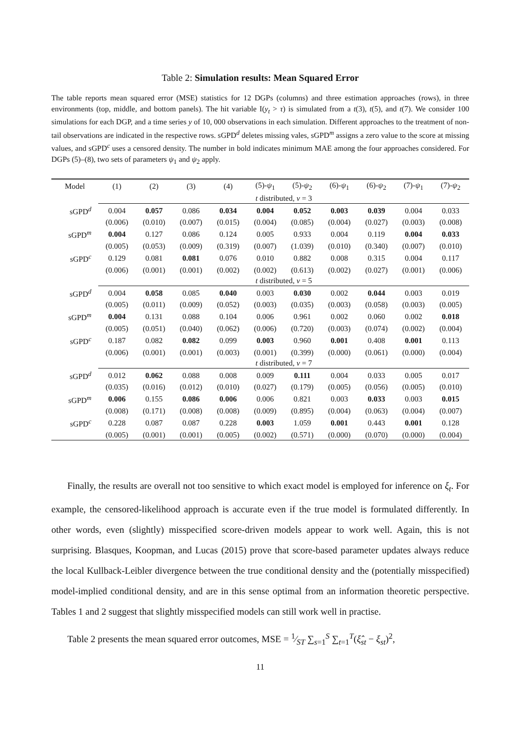Table 2: Simulation results: Mean Squared Error
The table reports mean squared error (MSE) statistics for 12 DGPs (columns) and three estimation approaches (rows), in three environments (top, middle, and bottom panels). The hit variable I(y<sub>t</sub> > τ) is simulated from a t(3), t(5), and t(7). We consider 100 simulations for each DGP, and a time series y of 10, 000 observations in each simulation. Different approaches to the treatment of non-tail observations are indicated in the respective rows. sGPD<sup>d</sup> deletes missing vales, sGPD<sup>m</sup> assigns a zero value to the score at missing values, and sGPD<sup>c</sup> uses a censored density. The number in bold indicates minimum MAE among the four approaches considered. For DGPs (5)–(8), two sets of parameters ψ<sub>1</sub> and ψ<sub>2</sub> apply.
| Model | (1) | (2) | (3) | (4) | (5)- ψ<sub>1</sub> | (5)- ψ<sub>2</sub> | (6)- ψ<sub>1</sub> | (6)- ψ<sub>2</sub> | (7)- ψ<sub>1</sub> | (7)- ψ<sub>2</sub> |
| --- | --- | --- | --- | --- | --- | --- | --- | --- | --- | --- |
| | t distributed, ν = 3 | | | | | | | | | |
| sGPD<sup>d</sup> | 0.004 | 0.057 | 0.086 | 0.034 | 0.004 | 0.052 | 0.003 | 0.039 | 0.004 | 0.033 |
| | (0.006) | (0.010) | (0.007) | (0.015) | (0.004) | (0.085) | (0.004) | (0.027) | (0.003) | (0.008) |
| sGPD<sup>m</sup> | 0.004 | 0.127 | 0.086 | 0.124 | 0.005 | 0.933 | 0.004 | 0.119 | 0.004 | 0.033 |
| | (0.005) | (0.053) | (0.009) | (0.319) | (0.007) | (1.039) | (0.010) | (0.340) | (0.007) | (0.010) |
| sGPD<sup>c</sup> | 0.129 | 0.081 | 0.081 | 0.076 | 0.010 | 0.882 | 0.008 | 0.315 | 0.004 | 0.117 |
| | (0.006) | (0.001) | (0.001) | (0.002) | (0.002) | (0.613) | (0.002) | (0.027) | (0.001) | (0.006) |
| | t distributed, ν = 5 | | | | | | | | | |
| sGPD<sup>d</sup> | 0.004 | 0.058 | 0.085 | 0.040 | 0.003 | 0.030 | 0.002 | 0.044 | 0.003 | 0.019 |
| | (0.005) | (0.011) | (0.009) | (0.052) | (0.003) | (0.035) | (0.003) | (0.058) | (0.003) | (0.005) |
| sGPD<sup>m</sup> | 0.004 | 0.131 | 0.088 | 0.104 | 0.006 | 0.961 | 0.002 | 0.060 | 0.002 | 0.018 |
| | (0.005) | (0.051) | (0.040) | (0.062) | (0.006) | (0.720) | (0.003) | (0.074) | (0.002) | (0.004) |
| sGPD<sup>c</sup> | 0.187 | 0.082 | 0.082 | 0.099 | 0.003 | 0.960 | 0.001 | 0.408 | 0.001 | 0.113 |
| | (0.006) | (0.001) | (0.001) | (0.003) | (0.001) | (0.399) | (0.000) | (0.061) | (0.000) | (0.004) |
| | t distributed, ν = 7 | | | | | | | | | |
| sGPD<sup>d</sup> | 0.012 | 0.062 | 0.088 | 0.008 | 0.009 | 0.111 | 0.004 | 0.033 | 0.005 | 0.017 |
| | (0.035) | (0.016) | (0.012) | (0.010) | (0.027) | (0.179) | (0.005) | (0.056) | (0.005) | (0.010) |
| sGPD<sup>m</sup> | 0.006 | 0.155 | 0.086 | 0.006 | 0.006 | 0.821 | 0.003 | 0.033 | 0.003 | 0.015 |
| | (0.008) | (0.171) | (0.008) | (0.008) | (0.009) | (0.895) | (0.004) | (0.063) | (0.004) | (0.007) |
| sGPD<sup>c</sup> | 0.228 | 0.087 | 0.087 | 0.228 | 0.003 | 1.059 | 0.001 | 0.443 | 0.001 | 0.128 |
| | (0.005) | (0.001) | (0.001) | (0.005) | (0.002) | (0.571) | (0.000) | (0.070) | (0.000) | (0.004) |
Finally, the results are overall not too sensitive to which exact model is employed for inference on ξ<sub>t</sub>. For example, the censored-likelihood approach is accurate even if the true model is formulated differently. In other words, even (slightly) misspecified score-driven models appear to work well. Again, this is not surprising. Blasques, Koopman, and Lucas (2015) prove that score-based parameter updates always reduce the local Kullback-Leibler divergence between the true conditional density and the (potentially misspecified) model-implied conditional density, and are in this sense optimal from an information theoretic perspective. Tables 1 and 2 suggest that slightly misspecified models can still work well in practise.
Table 2 presents the mean squared error outcomes, MSE = 1⁄ST ∑<sub>s=1</sub><sup>S</sup> ∑<sub>t=1</sub><sup>T</sup>(ξ̂<sub>st</sub> − ξ<sub>st</sub>)<sup>2</sup>,
11